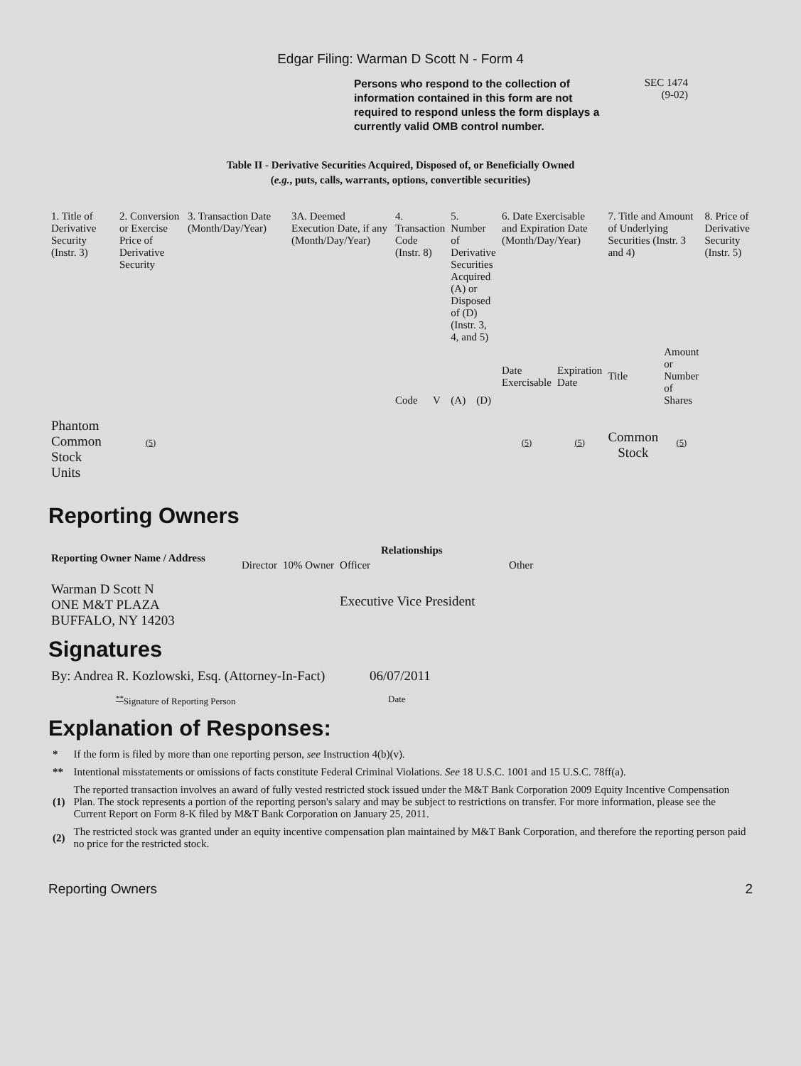Edgar Filing: Warman D Scott N - Form 4
Persons who respond to the collection of information contained in this form are not required to respond unless the form displays a currently valid OMB control number.
SEC 1474
(9-02)
Table II - Derivative Securities Acquired, Disposed of, or Beneficially Owned
(e.g., puts, calls, warrants, options, convertible securities)
| 1. Title of Derivative Security (Instr. 3) | 2. Conversion or Exercise Price of Derivative Security | 3. Transaction Date (Month/Day/Year) | 3A. Deemed Execution Date, if any (Month/Day/Year) | 4. Transaction Code (Instr. 8) | | 5. Number of Derivative Securities Acquired (A) or Disposed of (D) (Instr. 3, 4, and 5) | | 6. Date Exercisable and Expiration Date (Month/Day/Year) | | 7. Title and Amount of Underlying Securities (Instr. 3 and 4) | | 8. Price of Derivative Security (Instr. 5) |
| --- | --- | --- | --- | --- | --- | --- | --- | --- | --- | --- | --- | --- |
| | | | | Code | V | (A) | (D) | Date Exercisable | Expiration Date | Title | Amount or Number of Shares | |
| Phantom Common Stock Units | <sup>(5)</sup> | | | | | | | <sup>(5)</sup> | <sup>(5)</sup> | Common Stock | <sup>(5)</sup> | |
Reporting Owners
| Reporting Owner Name / Address | Relationships | | | |
| --- | --- | --- | --- | --- |
| | Director | 10% Owner | Officer | Other |
| Warman D Scott N ONE M&T PLAZA BUFFALO, NY 14203 | | | Executive Vice President | |
Signatures
| By: Andrea R. Kozlowski, Esq. (Attorney-In-Fact) | 06/07/2011 |
| <sup>**</sup> Signature of Reporting Person | Date |
Explanation of Responses:
| * | If the form is filed by more than one reporting person, see Instruction 4(b)(v). |
| ** | Intentional misstatements or omissions of facts constitute Federal Criminal Violations. See 18 U.S.C. 1001 and 15 U.S.C. 78ff(a). |
| (1) | The reported transaction involves an award of fully vested restricted stock issued under the M&T Bank Corporation 2009 Equity Incentive Compensation Plan. The stock represents a portion of the reporting person's salary and may be subject to restrictions on transfer. For more information, please see the Current Report on Form 8-K filed by M&T Bank Corporation on January 25, 2011. |
| (2) | The restricted stock was granted under an equity incentive compensation plan maintained by M&T Bank Corporation, and therefore the reporting person paid no price for the restricted stock. |
Reporting Owners 2